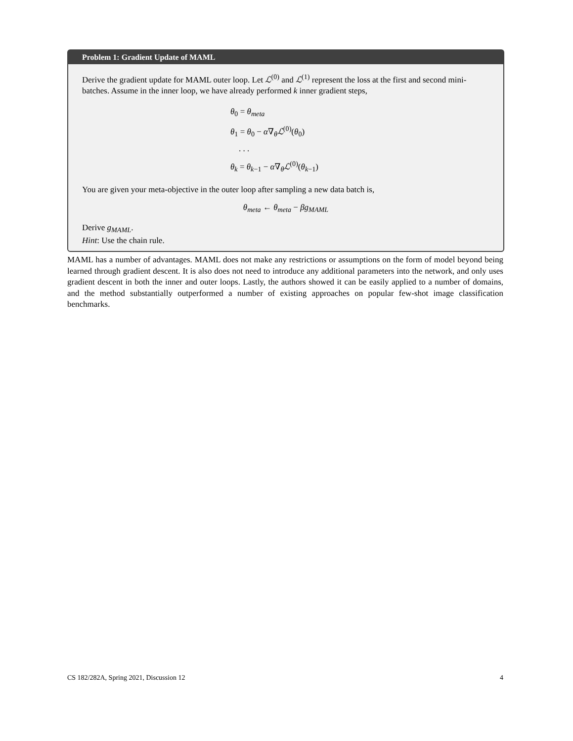Problem 1: Gradient Update of MAML
Derive the gradient update for MAML outer loop. Let ℒ<sup>(0)</sup> and ℒ<sup>(1)</sup> represent the loss at the first and second mini-batches. Assume in the inner loop, we have already performed k inner gradient steps,
θ<sub>0</sub> = θ<sub>meta</sub>
θ<sub>1</sub> = θ<sub>0</sub> − α∇<sub>θ</sub>ℒ<sup>(0)</sup>(θ<sub>0</sub>)
. . .
θ<sub>k</sub> = θ<sub>k−1</sub> − α∇<sub>θ</sub>ℒ<sup>(0)</sup>(θ<sub>k−1</sub>)
You are given your meta-objective in the outer loop after sampling a new data batch is,
θ<sub>meta</sub> ← θ<sub>meta</sub> − βg<sub>MAML</sub>
Derive g<sub>MAML</sub>.
Hint: Use the chain rule.
MAML has a number of advantages. MAML does not make any restrictions or assumptions on the form of model beyond being learned through gradient descent. It is also does not need to introduce any additional parameters into the network, and only uses gradient descent in both the inner and outer loops. Lastly, the authors showed it can be easily applied to a number of domains, and the method substantially outperformed a number of existing approaches on popular few-shot image classification benchmarks.
CS 182/282A, Spring 2021, Discussion 12 4